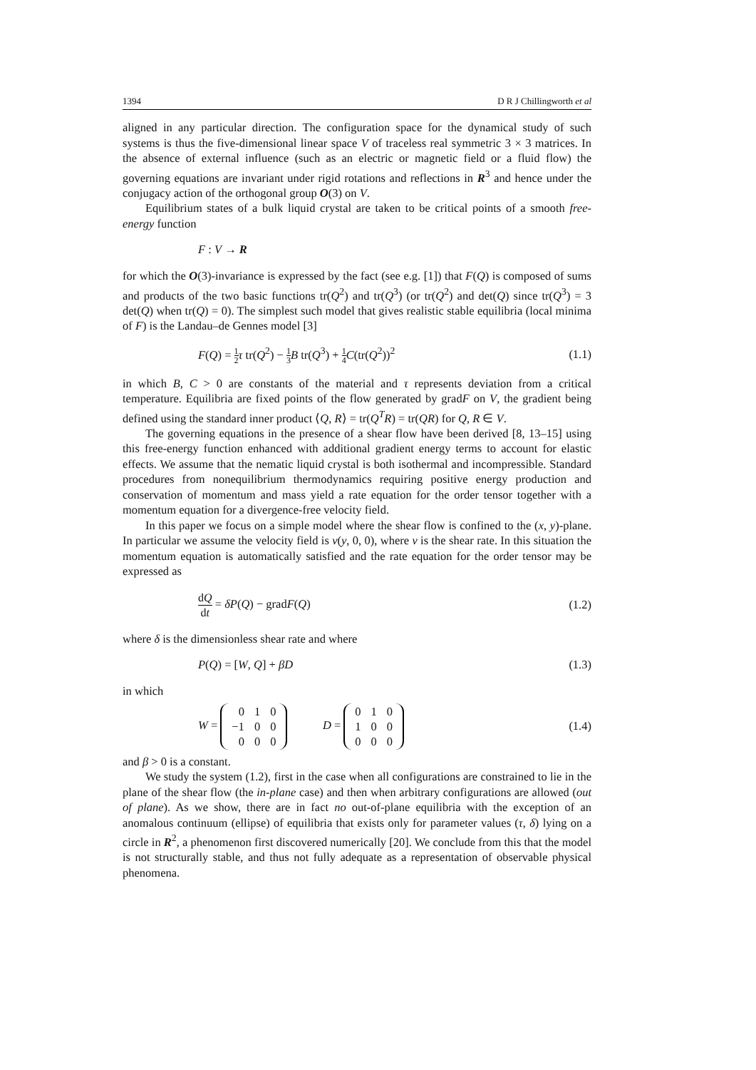1394 D R J Chillingworth et al
aligned in any particular direction. The configuration space for the dynamical study of such systems is thus the five-dimensional linear space V of traceless real symmetric 3 × 3 matrices. In the absence of external influence (such as an electric or magnetic field or a fluid flow) the governing equations are invariant under rigid rotations and reflections in R<sup>3</sup> and hence under the conjugacy action of the orthogonal group O(3) on V.
Equilibrium states of a bulk liquid crystal are taken to be critical points of a smooth free-energy function
F : V → R
for which the O(3)-invariance is expressed by the fact (see e.g. [1]) that F(Q) is composed of sums and products of the two basic functions tr(Q<sup>2</sup>) and tr(Q<sup>3</sup>) (or tr(Q<sup>2</sup>) and det(Q) since tr(Q<sup>3</sup>) = 3 det(Q) when tr(Q) = 0). The simplest such model that gives realistic stable equilibria (local minima of F) is the Landau–de Gennes model [3]
F(Q) = 1 2 τ tr(Q<sup>2</sup>) − 1 3 B tr(Q<sup>3</sup>) + 1 4 C(tr(Q<sup>2</sup>))<sup>2</sup> (1.1)
in which B, C > 0 are constants of the material and τ represents deviation from a critical temperature. Equilibria are fixed points of the flow generated by gradF on V, the gradient being defined using the standard inner product ⟨Q, R⟩ = tr(Q<sup>T</sup>R) = tr(QR) for Q, R ∈ V.
The governing equations in the presence of a shear flow have been derived [8, 13–15] using this free-energy function enhanced with additional gradient energy terms to account for elastic effects. We assume that the nematic liquid crystal is both isothermal and incompressible. Standard procedures from nonequilibrium thermodynamics requiring positive energy production and conservation of momentum and mass yield a rate equation for the order tensor together with a momentum equation for a divergence-free velocity field.
In this paper we focus on a simple model where the shear flow is confined to the (x, y)-plane. In particular we assume the velocity field is v(y, 0, 0), where v is the shear rate. In this situation the momentum equation is automatically satisfied and the rate equation for the order tensor may be expressed as
dQ dt = δP(Q) − gradF(Q) (1.2)
where δ is the dimensionless shear rate and where
P(Q) = [W, Q] + βD (1.3)
in which
W =
| 0 | 1 | 0 |
| −1 | 0 | 0 |
| 0 | 0 | 0 |
D =
| 0 | 1 | 0 |
| 1 | 0 | 0 |
| 0 | 0 | 0 |
(1.4)
and β > 0 is a constant.
We study the system (1.2), first in the case when all configurations are constrained to lie in the plane of the shear flow (the in-plane case) and then when arbitrary configurations are allowed (out of plane). As we show, there are in fact no out-of-plane equilibria with the exception of an anomalous continuum (ellipse) of equilibria that exists only for parameter values (τ, δ) lying on a circle in R<sup>2</sup>, a phenomenon first discovered numerically [20]. We conclude from this that the model is not structurally stable, and thus not fully adequate as a representation of observable physical phenomena.